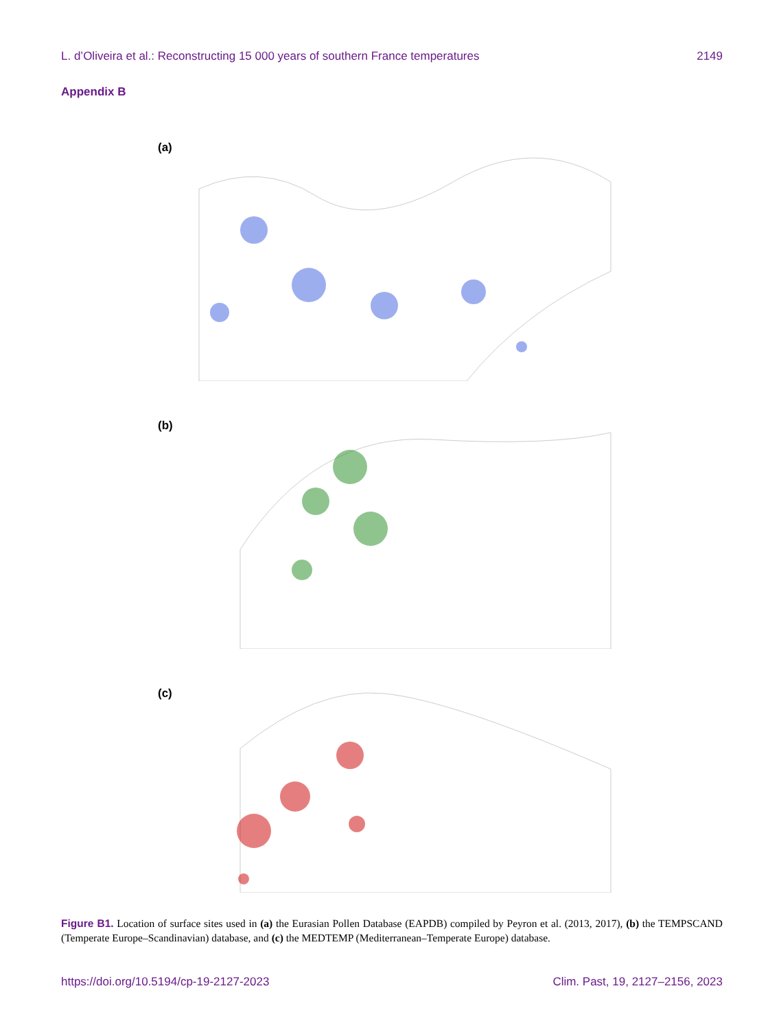L. d’Oliveira et al.: Reconstructing 15 000 years of southern France temperatures 2149
Appendix B
(a)
(b)
(c)
Figure B1. Location of surface sites used in (a) the Eurasian Pollen Database (EAPDB) compiled by Peyron et al. (2013, 2017), (b) the TEMPSCAND (Temperate Europe–Scandinavian) database, and (c) the MEDTEMP (Mediterranean–Temperate Europe) database.
https://doi.org/10.5194/cp-19-2127-2023 Clim. Past, 19, 2127–2156, 2023